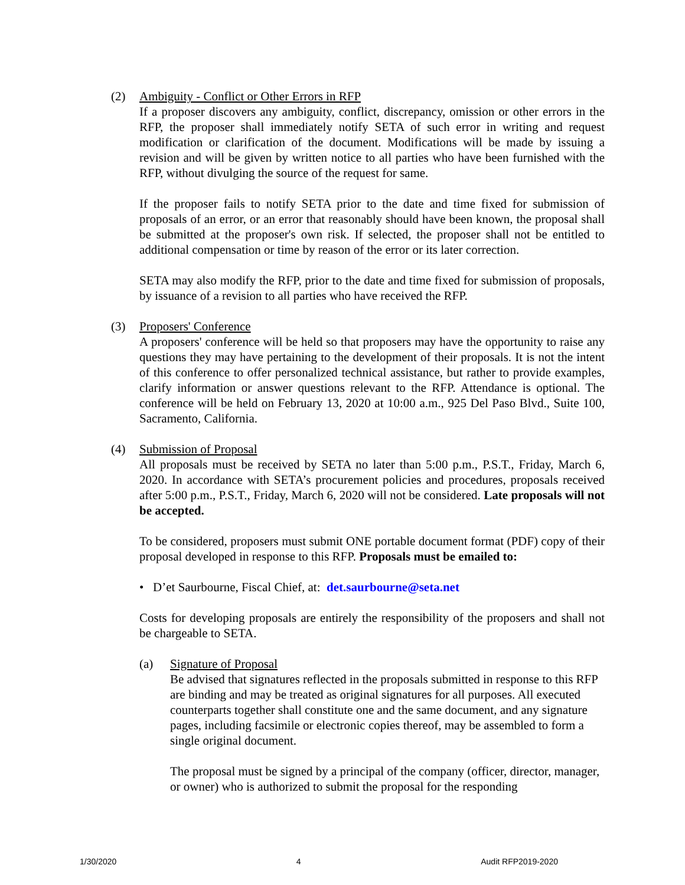(2) Ambiguity - Conflict or Other Errors in RFP
If a proposer discovers any ambiguity, conflict, discrepancy, omission or other errors in the RFP, the proposer shall immediately notify SETA of such error in writing and request modification or clarification of the document. Modifications will be made by issuing a revision and will be given by written notice to all parties who have been furnished with the RFP, without divulging the source of the request for same.
If the proposer fails to notify SETA prior to the date and time fixed for submission of proposals of an error, or an error that reasonably should have been known, the proposal shall be submitted at the proposer's own risk. If selected, the proposer shall not be entitled to additional compensation or time by reason of the error or its later correction.
SETA may also modify the RFP, prior to the date and time fixed for submission of proposals, by issuance of a revision to all parties who have received the RFP.
(3) Proposers' Conference
A proposers' conference will be held so that proposers may have the opportunity to raise any questions they may have pertaining to the development of their proposals. It is not the intent of this conference to offer personalized technical assistance, but rather to provide examples, clarify information or answer questions relevant to the RFP. Attendance is optional. The conference will be held on February 13, 2020 at 10:00 a.m., 925 Del Paso Blvd., Suite 100, Sacramento, California.
(4) Submission of Proposal
All proposals must be received by SETA no later than 5:00 p.m., P.S.T., Friday, March 6, 2020. In accordance with SETA’s procurement policies and procedures, proposals received after 5:00 p.m., P.S.T., Friday, March 6, 2020 will not be considered. Late proposals will not be accepted.
To be considered, proposers must submit ONE portable document format (PDF) copy of their proposal developed in response to this RFP. Proposals must be emailed to:
• D’et Saurbourne, Fiscal Chief, at: det.saurbourne@seta.net
Costs for developing proposals are entirely the responsibility of the proposers and shall not be chargeable to SETA.
(a) Signature of Proposal
Be advised that signatures reflected in the proposals submitted in response to this RFP are binding and may be treated as original signatures for all purposes. All executed counterparts together shall constitute one and the same document, and any signature pages, including facsimile or electronic copies thereof, may be assembled to form a single original document.
The proposal must be signed by a principal of the company (officer, director, manager, or owner) who is authorized to submit the proposal for the responding
1/30/2020 4 Audit RFP2019-2020